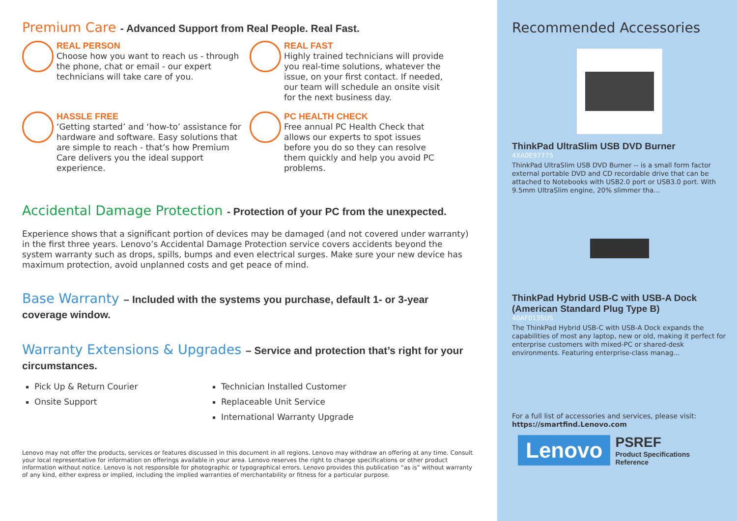Premium Care - Advanced Support from Real People. Real Fast.
REAL PERSON
Choose how you want to reach us - through the phone, chat or email - our expert technicians will take care of you.
REAL FAST
Highly trained technicians will provide you real-time solutions, whatever the issue, on your first contact. If needed, our team will schedule an onsite visit for the next business day.
HASSLE FREE
‘Getting started’ and ‘how-to’ assistance for hardware and software. Easy solutions that are simple to reach - that’s how Premium Care delivers you the ideal support experience.
PC HEALTH CHECK
Free annual PC Health Check that allows our experts to spot issues before you do so they can resolve them quickly and help you avoid PC problems.
Accidental Damage Protection - Protection of your PC from the unexpected.
Experience shows that a significant portion of devices may be damaged (and not covered under warranty) in the first three years. Lenovo’s Accidental Damage Protection service covers accidents beyond the system warranty such as drops, spills, bumps and even electrical surges. Make sure your new device has maximum protection, avoid unplanned costs and get peace of mind.
Base Warranty – Included with the systems you purchase, default 1- or 3-year coverage window.
Warranty Extensions & Upgrades – Service and protection that’s right for your circumstances.
Pick Up & Return Courier
Technician Installed Customer
Onsite Support
Replaceable Unit Service
International Warranty Upgrade
Lenovo may not offer the products, services or features discussed in this document in all regions. Lenovo may withdraw an offering at any time. Consult your local representative for information on offerings available in your area. Lenovo reserves the right to change specifications or other product information without notice. Lenovo is not responsible for photographic or typographical errors. Lenovo provides this publication “as is” without warranty of any kind, either express or implied, including the implied warranties of merchantability or fitness for a particular purpose.
Recommended Accessories
ThinkPad UltraSlim USB DVD Burner
4XA0E97775
ThinkPad UltraSlim USB DVD Burner -- is a small form factor external portable DVD and CD recordable drive that can be attached to Notebooks with USB2.0 port or USB3.0 port. With 9.5mm UltraSlim engine, 20% slimmer tha...
ThinkPad Hybrid USB-C with USB-A Dock (American Standard Plug Type B)
40AF0135US
The ThinkPad Hybrid USB-C with USB-A Dock expands the capabilities of most any laptop, new or old, making it perfect for enterprise customers with mixed-PC or shared-desk environments. Featuring enterprise-class manag...
For a full list of accessories and services, please visit:
https://smartfind.Lenovo.com
Lenovo
PSREF
Product Specifications
Reference